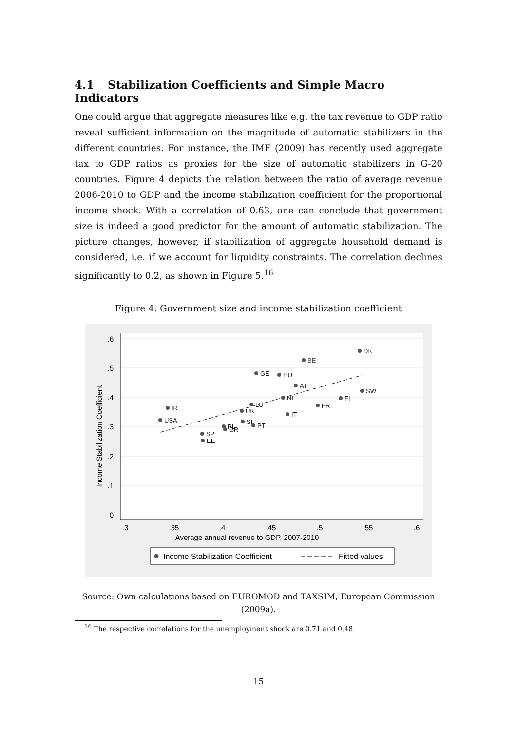4.1 Stabilization Coefficients and Simple Macro Indicators
One could argue that aggregate measures like e.g. the tax revenue to GDP ratio reveal sufficient information on the magnitude of automatic stabilizers in the different countries. For instance, the IMF (2009) has recently used aggregate tax to GDP ratios as proxies for the size of automatic stabilizers in G-20 countries. Figure 4 depicts the relation between the ratio of average revenue 2006-2010 to GDP and the income stabilization coefficient for the proportional income shock. With a correlation of 0.63, one can conclude that government size is indeed a good predictor for the amount of automatic stabilization. The picture changes, however, if stabilization of aggregate household demand is considered, i.e. if we account for liquidity constraints. The correlation declines significantly to 0.2, as shown in Figure 5.<sup>16</sup>
Figure 4: Government size and income stabilization coefficient
.6
.5
.4
.3
.2
.1
0
.3
.35
.4
.45
.5
.55
.6
Average annual revenue to GDP, 2007-2010
Income Stabilization Coefficient
DK
BE
GE
HU
AT
SW
FI
NL
LU
FR
IR
UK
IT
USA
SI
PT
PL
GR
SP
EE
Income Stabilization Coefficient
Fitted values
Source: Own calculations based on EUROMOD and TAXSIM, European Commission (2009a).
<sup>16</sup> The respective correlations for the unemployment shock are 0.71 and 0.48.
15